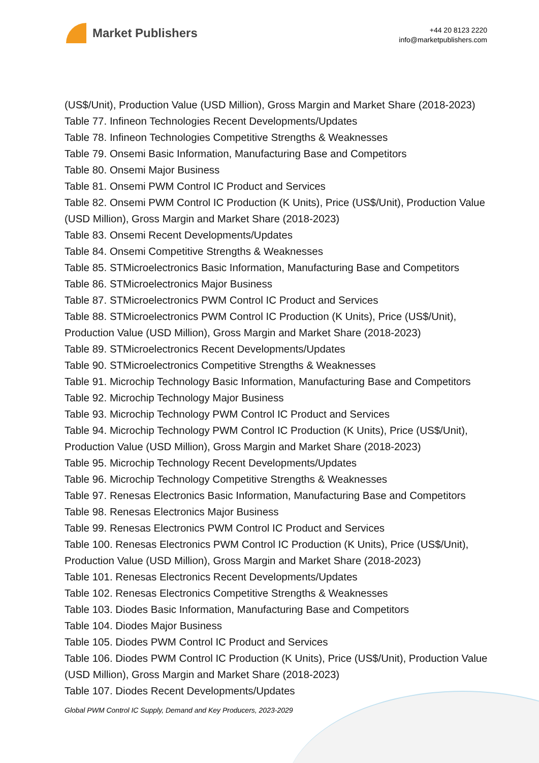Market Publishers
+44 20 8123 2220
info@marketpublishers.com
(US$/Unit), Production Value (USD Million), Gross Margin and Market Share (2018-2023)
Table 77. Infineon Technologies Recent Developments/Updates
Table 78. Infineon Technologies Competitive Strengths & Weaknesses
Table 79. Onsemi Basic Information, Manufacturing Base and Competitors
Table 80. Onsemi Major Business
Table 81. Onsemi PWM Control IC Product and Services
Table 82. Onsemi PWM Control IC Production (K Units), Price (US$/Unit), Production Value (USD Million), Gross Margin and Market Share (2018-2023)
Table 83. Onsemi Recent Developments/Updates
Table 84. Onsemi Competitive Strengths & Weaknesses
Table 85. STMicroelectronics Basic Information, Manufacturing Base and Competitors
Table 86. STMicroelectronics Major Business
Table 87. STMicroelectronics PWM Control IC Product and Services
Table 88. STMicroelectronics PWM Control IC Production (K Units), Price (US$/Unit), Production Value (USD Million), Gross Margin and Market Share (2018-2023)
Table 89. STMicroelectronics Recent Developments/Updates
Table 90. STMicroelectronics Competitive Strengths & Weaknesses
Table 91. Microchip Technology Basic Information, Manufacturing Base and Competitors
Table 92. Microchip Technology Major Business
Table 93. Microchip Technology PWM Control IC Product and Services
Table 94. Microchip Technology PWM Control IC Production (K Units), Price (US$/Unit), Production Value (USD Million), Gross Margin and Market Share (2018-2023)
Table 95. Microchip Technology Recent Developments/Updates
Table 96. Microchip Technology Competitive Strengths & Weaknesses
Table 97. Renesas Electronics Basic Information, Manufacturing Base and Competitors
Table 98. Renesas Electronics Major Business
Table 99. Renesas Electronics PWM Control IC Product and Services
Table 100. Renesas Electronics PWM Control IC Production (K Units), Price (US$/Unit), Production Value (USD Million), Gross Margin and Market Share (2018-2023)
Table 101. Renesas Electronics Recent Developments/Updates
Table 102. Renesas Electronics Competitive Strengths & Weaknesses
Table 103. Diodes Basic Information, Manufacturing Base and Competitors
Table 104. Diodes Major Business
Table 105. Diodes PWM Control IC Product and Services
Table 106. Diodes PWM Control IC Production (K Units), Price (US$/Unit), Production Value (USD Million), Gross Margin and Market Share (2018-2023)
Table 107. Diodes Recent Developments/Updates
Global PWM Control IC Supply, Demand and Key Producers, 2023-2029